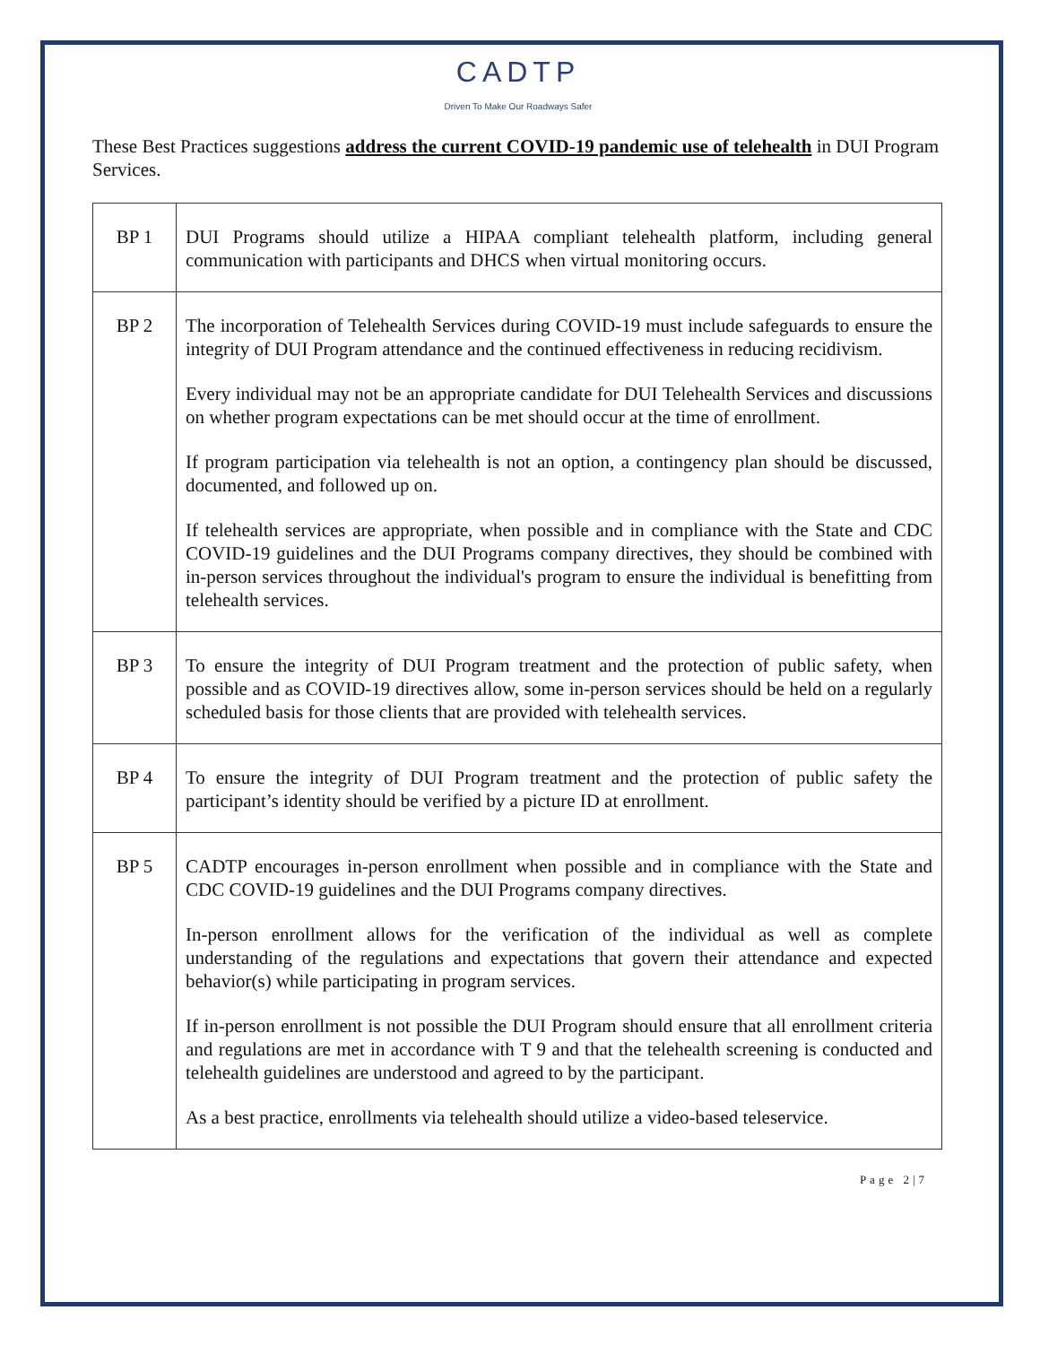CADTP
Driven To Make Our Roadways Safer
These Best Practices suggestions address the current COVID-19 pandemic use of telehealth in DUI Program Services.
| BP 1 | DUI Programs should utilize a HIPAA compliant telehealth platform, including general communication with participants and DHCS when virtual monitoring occurs. |
| BP 2 | The incorporation of Telehealth Services during COVID-19 must include safeguards to ensure the integrity of DUI Program attendance and the continued effectiveness in reducing recidivism. Every individual may not be an appropriate candidate for DUI Telehealth Services and discussions on whether program expectations can be met should occur at the time of enrollment. If program participation via telehealth is not an option, a contingency plan should be discussed, documented, and followed up on. If telehealth services are appropriate, when possible and in compliance with the State and CDC COVID-19 guidelines and the DUI Programs company directives, they should be combined with in-person services throughout the individual's program to ensure the individual is benefitting from telehealth services. |
| BP 3 | To ensure the integrity of DUI Program treatment and the protection of public safety, when possible and as COVID-19 directives allow, some in-person services should be held on a regularly scheduled basis for those clients that are provided with telehealth services. |
| BP 4 | To ensure the integrity of DUI Program treatment and the protection of public safety the participant’s identity should be verified by a picture ID at enrollment. |
| BP 5 | CADTP encourages in-person enrollment when possible and in compliance with the State and CDC COVID-19 guidelines and the DUI Programs company directives. In-person enrollment allows for the verification of the individual as well as complete understanding of the regulations and expectations that govern their attendance and expected behavior(s) while participating in program services. If in-person enrollment is not possible the DUI Program should ensure that all enrollment criteria and regulations are met in accordance with T 9 and that the telehealth screening is conducted and telehealth guidelines are understood and agreed to by the participant. As a best practice, enrollments via telehealth should utilize a video-based teleservice. |
Page 2|7